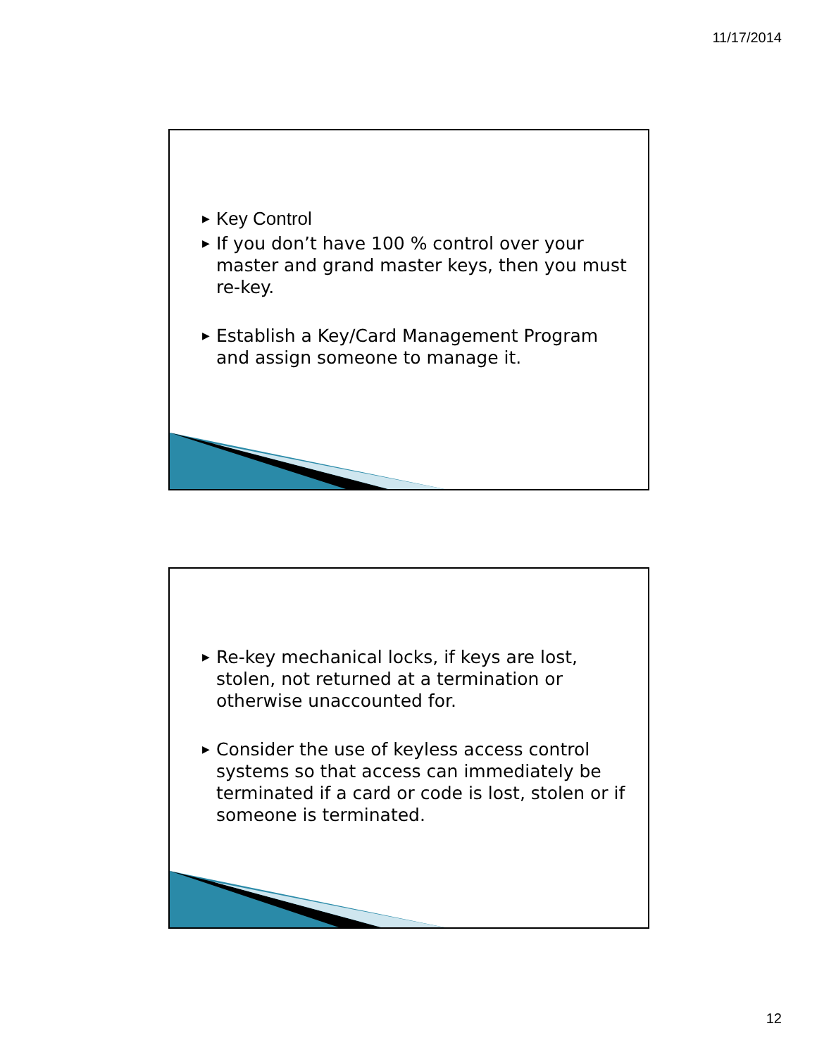11/17/2014
▶ Key Control
▶ If you don’t have 100 % control over your master and grand master keys, then you must re-key.
▶ Establish a Key/Card Management Program and assign someone to manage it.
▶ Re-key mechanical locks, if keys are lost, stolen, not returned at a termination or otherwise unaccounted for.
▶ Consider the use of keyless access control systems so that access can immediately be terminated if a card or code is lost, stolen or if someone is terminated.
12